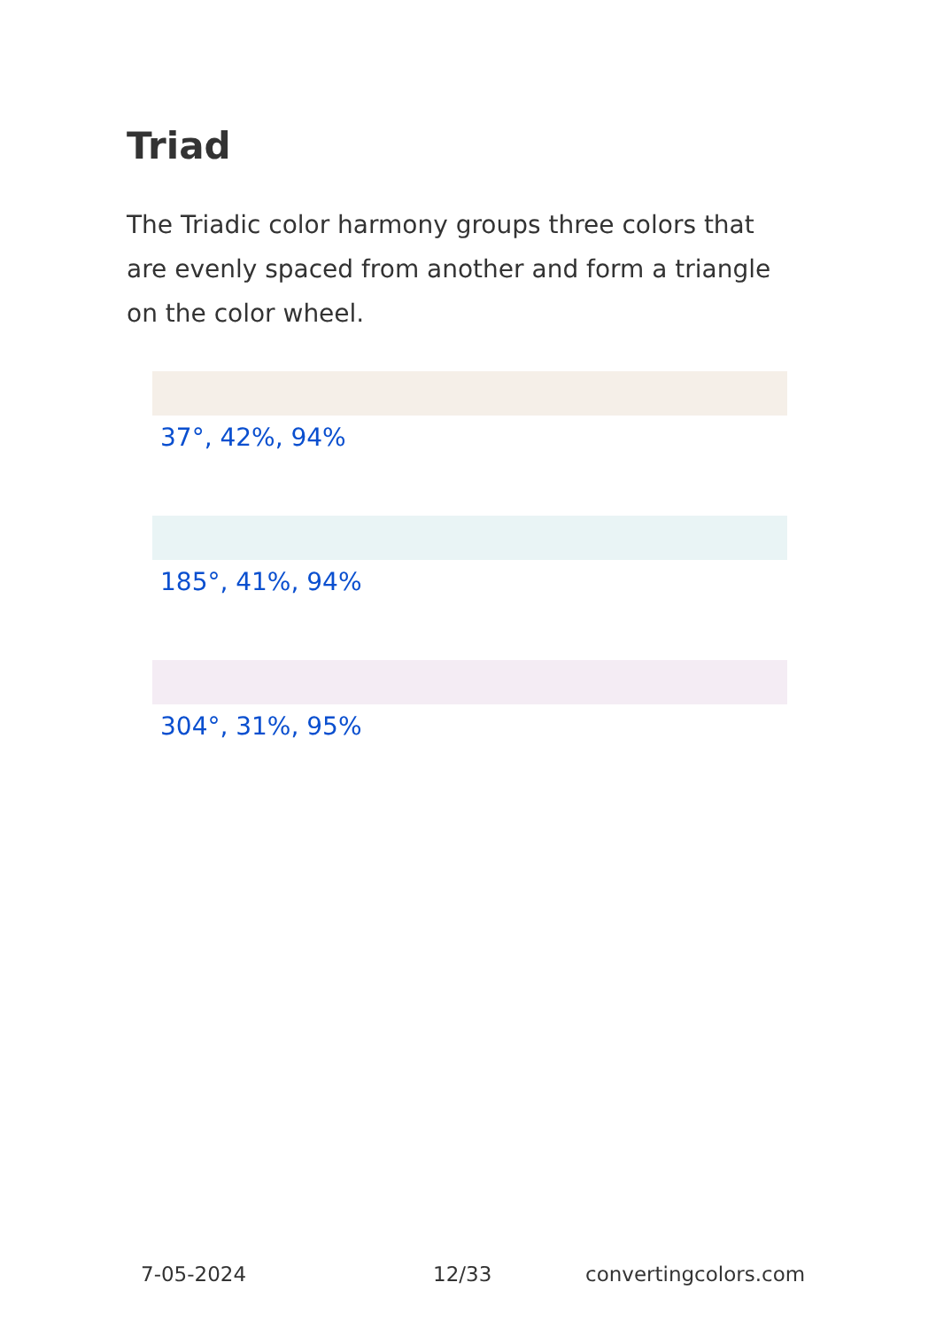Triad
The Triadic color harmony groups three colors that are evenly spaced from another and form a triangle on the color wheel.
37°, 42%, 94%
185°, 41%, 94%
304°, 31%, 95%
7-05-2024 12/33 convertingcolors.com